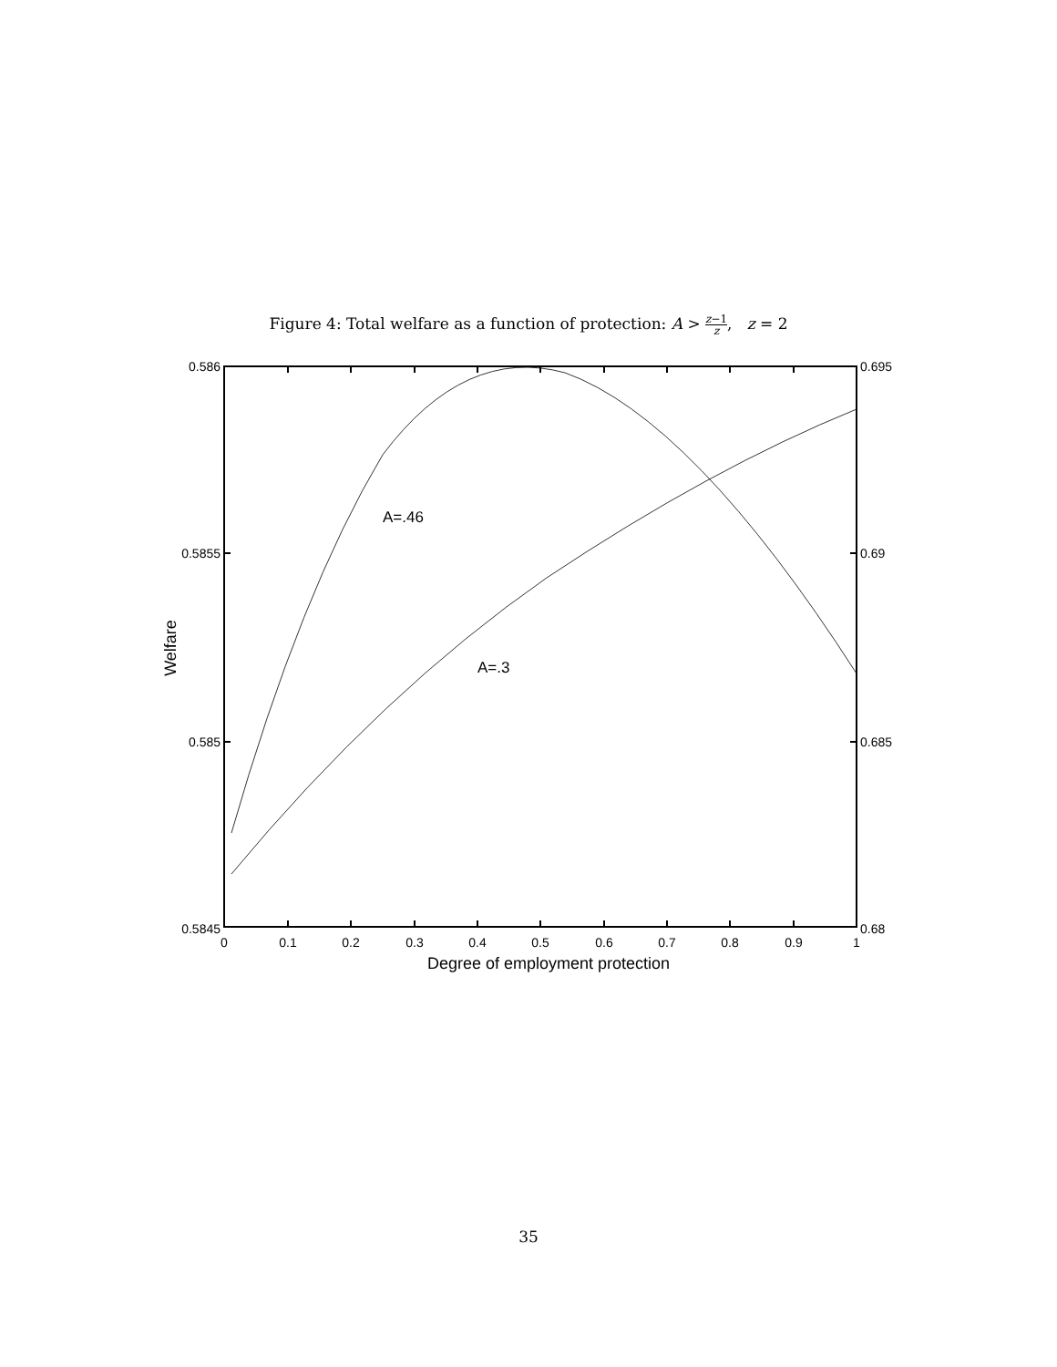Figure 4: Total welfare as a function of protection: A > z−1 z, z = 2
A=.46
A=.3
0.586
0.5855
0.585
0.5845
0.695
0.69
0.685
0.68
0
0.1
0.2
0.3
0.4
0.5
0.6
0.7
0.8
0.9
1
Degree of employment protection
Welfare
35